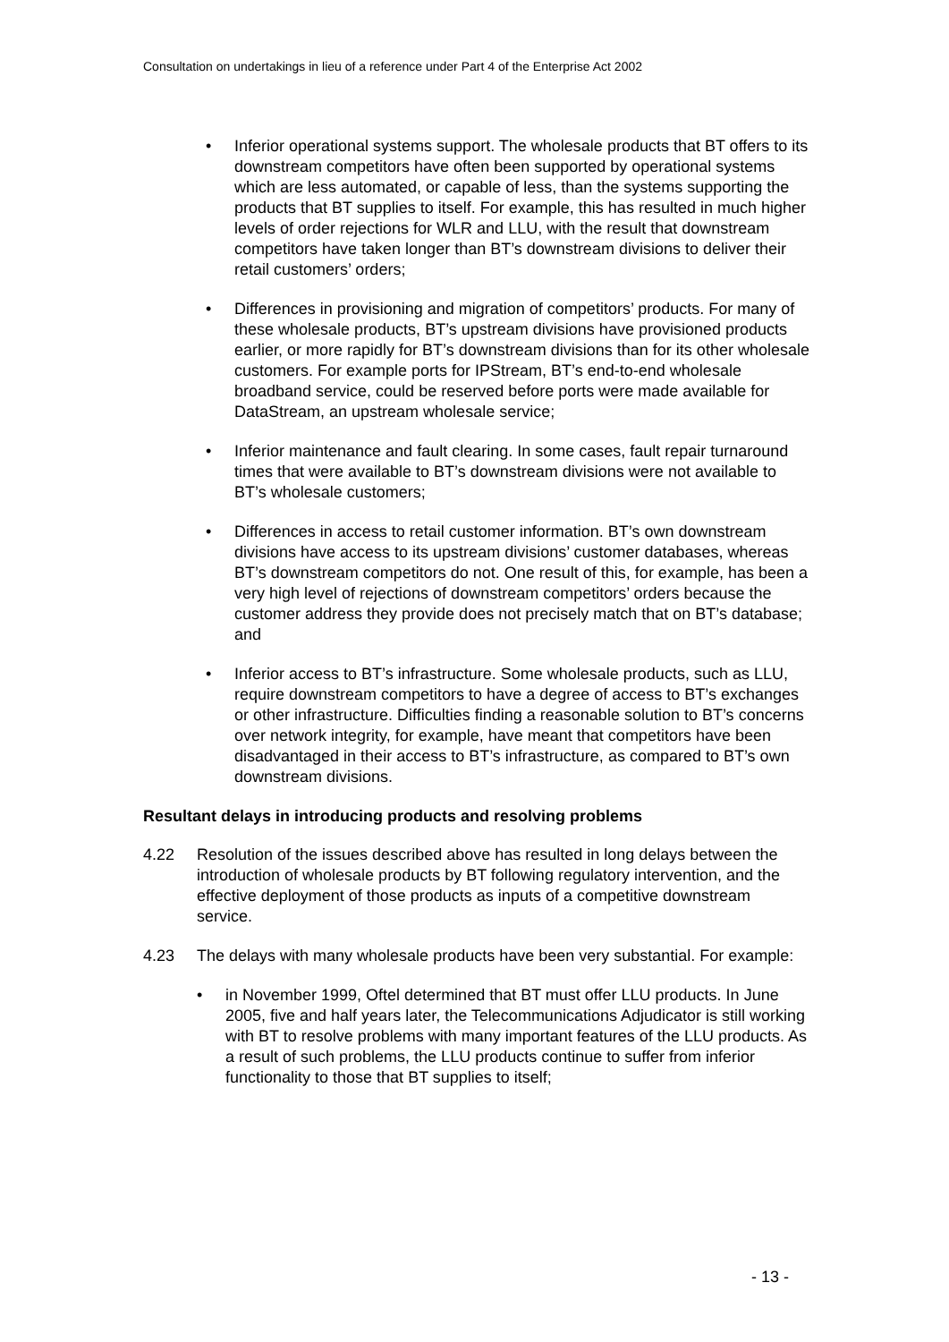Consultation on undertakings in lieu of a reference under Part 4 of the Enterprise Act 2002
• Inferior operational systems support. The wholesale products that BT offers to its downstream competitors have often been supported by operational systems which are less automated, or capable of less, than the systems supporting the products that BT supplies to itself. For example, this has resulted in much higher levels of order rejections for WLR and LLU, with the result that downstream competitors have taken longer than BT’s downstream divisions to deliver their retail customers’ orders;
• Differences in provisioning and migration of competitors’ products. For many of these wholesale products, BT’s upstream divisions have provisioned products earlier, or more rapidly for BT’s downstream divisions than for its other wholesale customers. For example ports for IPStream, BT’s end-to-end wholesale broadband service, could be reserved before ports were made available for DataStream, an upstream wholesale service;
• Inferior maintenance and fault clearing. In some cases, fault repair turnaround times that were available to BT’s downstream divisions were not available to BT’s wholesale customers;
• Differences in access to retail customer information. BT’s own downstream divisions have access to its upstream divisions’ customer databases, whereas BT’s downstream competitors do not. One result of this, for example, has been a very high level of rejections of downstream competitors’ orders because the customer address they provide does not precisely match that on BT’s database; and
• Inferior access to BT’s infrastructure. Some wholesale products, such as LLU, require downstream competitors to have a degree of access to BT’s exchanges or other infrastructure. Difficulties finding a reasonable solution to BT’s concerns over network integrity, for example, have meant that competitors have been disadvantaged in their access to BT’s infrastructure, as compared to BT’s own downstream divisions.
Resultant delays in introducing products and resolving problems
4.22 Resolution of the issues described above has resulted in long delays between the introduction of wholesale products by BT following regulatory intervention, and the effective deployment of those products as inputs of a competitive downstream service.
4.23 The delays with many wholesale products have been very substantial. For example:
• in November 1999, Oftel determined that BT must offer LLU products. In June 2005, five and half years later, the Telecommunications Adjudicator is still working with BT to resolve problems with many important features of the LLU products. As a result of such problems, the LLU products continue to suffer from inferior functionality to those that BT supplies to itself;
- 13 -